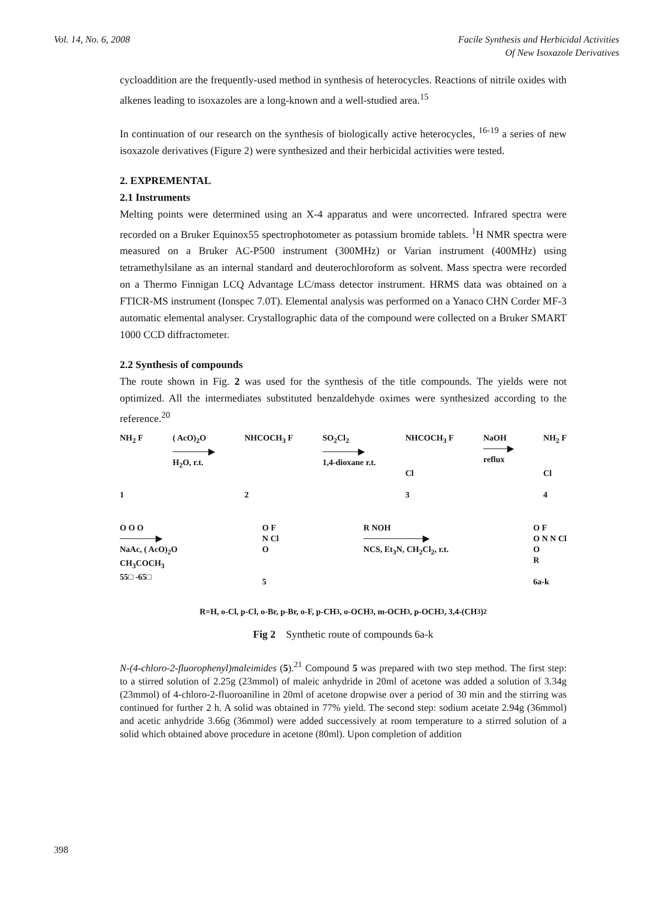Vol. 14, No. 6, 2008 Facile Synthesis and Herbicidal Activities
Of New Isoxazole Derivatives
cycloaddition are the frequently-used method in synthesis of heterocycles. Reactions of nitrile oxides with alkenes leading to isoxazoles are a long-known and a well-studied area.<sup>15</sup>
In continuation of our research on the synthesis of biologically active heterocycles, <sup>16-19</sup> a series of new isoxazole derivatives (Figure 2) were synthesized and their herbicidal activities were tested.
2. EXPREMENTAL
2.1 Instruments
Melting points were determined using an X-4 apparatus and were uncorrected. Infrared spectra were recorded on a Bruker Equinox55 spectrophotometer as potassium bromide tablets. <sup>1</sup>H NMR spectra were measured on a Bruker AC-P500 instrument (300MHz) or Varian instrument (400MHz) using tetramethylsilane as an internal standard and deuterochloroform as solvent. Mass spectra were recorded on a Thermo Finnigan LCQ Advantage LC/mass detector instrument. HRMS data was obtained on a FTICR-MS instrument (Ionspec 7.0T). Elemental analysis was performed on a Yanaco CHN Corder MF-3 automatic elemental analyser. Crystallographic data of the compound were collected on a Bruker SMART 1000 CCD diffractometer.
2.2 Synthesis of compounds
The route shown in Fig. 2 was used for the synthesis of the title compounds. The yields were not optimized. All the intermediates substituted benzaldehyde oximes were synthesized according to the reference.<sup>20</sup>
NH<sub>2</sub> F
1 ( AcO)<sub>2</sub>O
──────▶
H<sub>2</sub>O, r.t. NHCOCH<sub>3</sub> F
2 SO<sub>2</sub>Cl<sub>2</sub>
──────▶
1,4-dioxane r.t. NHCOCH<sub>3</sub> F
Cl
3 NaOH
────▶
reflux NH<sub>2</sub> F
Cl
4
O O O
──────▶
NaAc, ( AcO)<sub>2</sub>O
CH<sub>3</sub>COCH<sub>3</sub>
55□ -65□ O F
N Cl
O
5 R NOH
──────────▶
NCS, Et<sub>3</sub>N, CH<sub>2</sub>Cl<sub>2</sub>, r.t. O F
O N N Cl
O
R
6a-k
R=H, o-Cl, p-Cl, o-Br, p-Br, o-F, p-CH<sub>3</sub>, o-OCH<sub>3</sub>, m-OCH<sub>3</sub>, p-OCH<sub>3</sub>, 3,4-(CH<sub>3</sub>)<sub>2</sub>
Fig 2 Synthetic route of compounds 6a-k
N-(4-chloro-2-fluorophenyl)maleimides (5).<sup>21</sup> Compound 5 was prepared with two step method. The first step: to a stirred solution of 2.25g (23mmol) of maleic anhydride in 20ml of acetone was added a solution of 3.34g (23mmol) of 4-chloro-2-fluoroaniline in 20ml of acetone dropwise over a period of 30 min and the stirring was continued for further 2 h. A solid was obtained in 77% yield. The second step: sodium acetate 2.94g (36mmol) and acetic anhydride 3.66g (36mmol) were added successively at room temperature to a stirred solution of a solid which obtained above procedure in acetone (80ml). Upon completion of addition
398